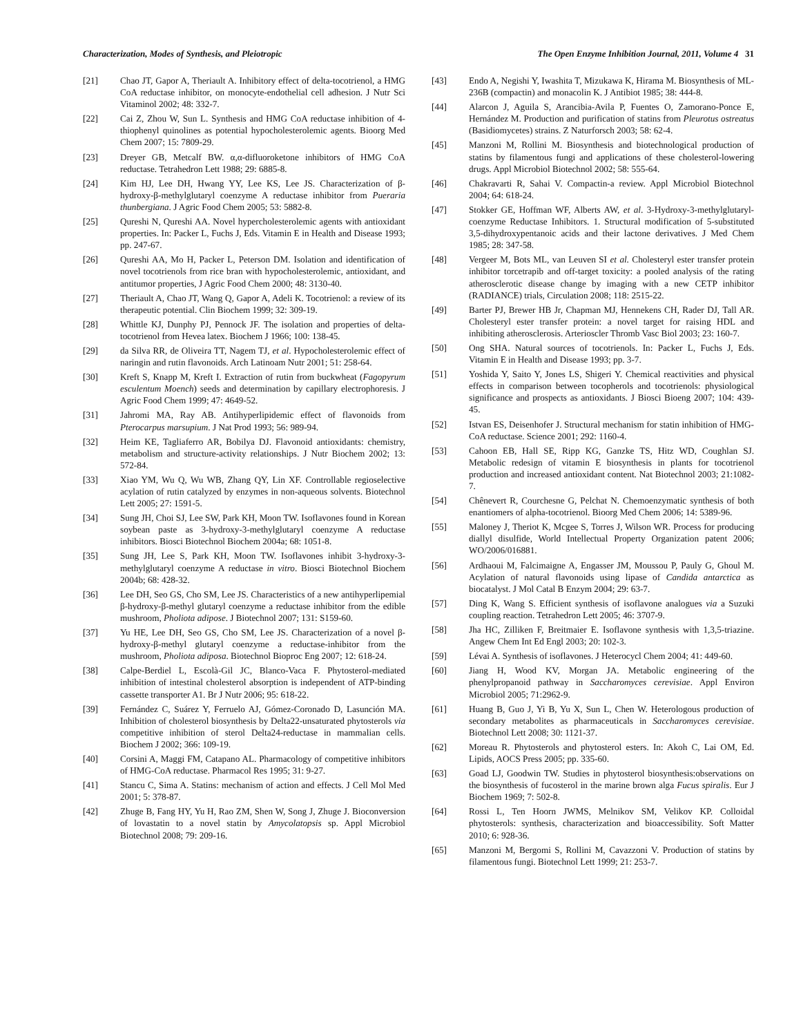Characterization, Modes of Synthesis, and Pleiotropic The Open Enzyme Inhibition Journal, 2011, Volume 4 31
[21] Chao JT, Gapor A, Theriault A. Inhibitory effect of delta-tocotrienol, a HMG CoA reductase inhibitor, on monocyte-endothelial cell adhesion. J Nutr Sci Vitaminol 2002; 48: 332-7.
[22] Cai Z, Zhou W, Sun L. Synthesis and HMG CoA reductase inhibition of 4-thiophenyl quinolines as potential hypocholesterolemic agents. Bioorg Med Chem 2007; 15: 7809-29.
[23] Dreyer GB, Metcalf BW. α,α-difluoroketone inhibitors of HMG CoA reductase. Tetrahedron Lett 1988; 29: 6885-8.
[24] Kim HJ, Lee DH, Hwang YY, Lee KS, Lee JS. Characterization of β-hydroxy-β-methylglutaryl coenzyme A reductase inhibitor from Pueraria thunbergiana. J Agric Food Chem 2005; 53: 5882-8.
[25] Qureshi N, Qureshi AA. Novel hypercholesterolemic agents with antioxidant properties. In: Packer L, Fuchs J, Eds. Vitamin E in Health and Disease 1993; pp. 247-67.
[26] Qureshi AA, Mo H, Packer L, Peterson DM. Isolation and identification of novel tocotrienols from rice bran with hypocholesterolemic, antioxidant, and antitumor properties, J Agric Food Chem 2000; 48: 3130-40.
[27] Theriault A, Chao JT, Wang Q, Gapor A, Adeli K. Tocotrienol: a review of its therapeutic potential. Clin Biochem 1999; 32: 309-19.
[28] Whittle KJ, Dunphy PJ, Pennock JF. The isolation and properties of delta-tocotrienol from Hevea latex. Biochem J 1966; 100: 138-45.
[29] da Silva RR, de Oliveira TT, Nagem TJ, et al. Hypocholesterolemic effect of naringin and rutin flavonoids. Arch Latinoam Nutr 2001; 51: 258-64.
[30] Kreft S, Knapp M, Kreft I. Extraction of rutin from buckwheat (Fagopyrum esculentum Moench) seeds and determination by capillary electrophoresis. J Agric Food Chem 1999; 47: 4649-52.
[31] Jahromi MA, Ray AB. Antihyperlipidemic effect of flavonoids from Pterocarpus marsupium. J Nat Prod 1993; 56: 989-94.
[32] Heim KE, Tagliaferro AR, Bobilya DJ. Flavonoid antioxidants: chemistry, metabolism and structure-activity relationships. J Nutr Biochem 2002; 13: 572-84.
[33] Xiao YM, Wu Q, Wu WB, Zhang QY, Lin XF. Controllable regioselective acylation of rutin catalyzed by enzymes in non-aqueous solvents. Biotechnol Lett 2005; 27: 1591-5.
[34] Sung JH, Choi SJ, Lee SW, Park KH, Moon TW. Isoflavones found in Korean soybean paste as 3-hydroxy-3-methylglutaryl coenzyme A reductase inhibitors. Biosci Biotechnol Biochem 2004a; 68: 1051-8.
[35] Sung JH, Lee S, Park KH, Moon TW. Isoflavones inhibit 3-hydroxy-3-methylglutaryl coenzyme A reductase in vitro. Biosci Biotechnol Biochem 2004b; 68: 428-32.
[36] Lee DH, Seo GS, Cho SM, Lee JS. Characteristics of a new antihyperlipemial β-hydroxy-β-methyl glutaryl coenzyme a reductase inhibitor from the edible mushroom, Pholiota adipose. J Biotechnol 2007; 131: S159-60.
[37] Yu HE, Lee DH, Seo GS, Cho SM, Lee JS. Characterization of a novel β-hydroxy-β-methyl glutaryl coenzyme a reductase-inhibitor from the mushroom, Pholiota adiposa. Biotechnol Bioproc Eng 2007; 12: 618-24.
[38] Calpe-Berdiel L, Escolà-Gil JC, Blanco-Vaca F. Phytosterol-mediated inhibition of intestinal cholesterol absorption is independent of ATP-binding cassette transporter A1. Br J Nutr 2006; 95: 618-22.
[39] Fernández C, Suárez Y, Ferruelo AJ, Gómez-Coronado D, Lasunción MA. Inhibition of cholesterol biosynthesis by Delta22-unsaturated phytosterols via competitive inhibition of sterol Delta24-reductase in mammalian cells. Biochem J 2002; 366: 109-19.
[40] Corsini A, Maggi FM, Catapano AL. Pharmacology of competitive inhibitors of HMG-CoA reductase. Pharmacol Res 1995; 31: 9-27.
[41] Stancu C, Sima A. Statins: mechanism of action and effects. J Cell Mol Med 2001; 5: 378-87.
[42] Zhuge B, Fang HY, Yu H, Rao ZM, Shen W, Song J, Zhuge J. Bioconversion of lovastatin to a novel statin by Amycolatopsis sp. Appl Microbiol Biotechnol 2008; 79: 209-16.
[43] Endo A, Negishi Y, Iwashita T, Mizukawa K, Hirama M. Biosynthesis of ML-236B (compactin) and monacolin K. J Antibiot 1985; 38: 444-8.
[44] Alarcon J, Aguila S, Arancibia-Avila P, Fuentes O, Zamorano-Ponce E, Hernández M. Production and purification of statins from Pleurotus ostreatus (Basidiomycetes) strains. Z Naturforsch 2003; 58: 62-4.
[45] Manzoni M, Rollini M. Biosynthesis and biotechnological production of statins by filamentous fungi and applications of these cholesterol-lowering drugs. Appl Microbiol Biotechnol 2002; 58: 555-64.
[46] Chakravarti R, Sahai V. Compactin-a review. Appl Microbiol Biotechnol 2004; 64: 618-24.
[47] Stokker GE, Hoffman WF, Alberts AW, et al. 3-Hydroxy-3-methylglutaryl-coenzyme Reductase Inhibitors. 1. Structural modification of 5-substituted 3,5-dihydroxypentanoic acids and their lactone derivatives. J Med Chem 1985; 28: 347-58.
[48] Vergeer M, Bots ML, van Leuven SI et al. Cholesteryl ester transfer protein inhibitor torcetrapib and off-target toxicity: a pooled analysis of the rating atherosclerotic disease change by imaging with a new CETP inhibitor (RADIANCE) trials, Circulation 2008; 118: 2515-22.
[49] Barter PJ, Brewer HB Jr, Chapman MJ, Hennekens CH, Rader DJ, Tall AR. Cholesteryl ester transfer protein: a novel target for raising HDL and inhibiting atherosclerosis. Arterioscler Thromb Vasc Biol 2003; 23: 160-7.
[50] Ong SHA. Natural sources of tocotrienols. In: Packer L, Fuchs J, Eds. Vitamin E in Health and Disease 1993; pp. 3-7.
[51] Yoshida Y, Saito Y, Jones LS, Shigeri Y. Chemical reactivities and physical effects in comparison between tocopherols and tocotrienols: physiological significance and prospects as antioxidants. J Biosci Bioeng 2007; 104: 439-45.
[52] Istvan ES, Deisenhofer J. Structural mechanism for statin inhibition of HMG-CoA reductase. Science 2001; 292: 1160-4.
[53] Cahoon EB, Hall SE, Ripp KG, Ganzke TS, Hitz WD, Coughlan SJ. Metabolic redesign of vitamin E biosynthesis in plants for tocotrienol production and increased antioxidant content. Nat Biotechnol 2003; 21:1082-7.
[54] Chênevert R, Courchesne G, Pelchat N. Chemoenzymatic synthesis of both enantiomers of alpha-tocotrienol. Bioorg Med Chem 2006; 14: 5389-96.
[55] Maloney J, Theriot K, Mcgee S, Torres J, Wilson WR. Process for producing diallyl disulfide, World Intellectual Property Organization patent 2006; WO/2006/016881.
[56] Ardhaoui M, Falcimaigne A, Engasser JM, Moussou P, Pauly G, Ghoul M. Acylation of natural flavonoids using lipase of Candida antarctica as biocatalyst. J Mol Catal B Enzym 2004; 29: 63-7.
[57] Ding K, Wang S. Efficient synthesis of isoflavone analogues via a Suzuki coupling reaction. Tetrahedron Lett 2005; 46: 3707-9.
[58] Jha HC, Zilliken F, Breitmaier E. Isoflavone synthesis with 1,3,5-triazine. Angew Chem Int Ed Engl 2003; 20: 102-3.
[59] Lévai A. Synthesis of isoflavones. J Heterocycl Chem 2004; 41: 449-60.
[60] Jiang H, Wood KV, Morgan JA. Metabolic engineering of the phenylpropanoid pathway in Saccharomyces cerevisiae. Appl Environ Microbiol 2005; 71:2962-9.
[61] Huang B, Guo J, Yi B, Yu X, Sun L, Chen W. Heterologous production of secondary metabolites as pharmaceuticals in Saccharomyces cerevisiae. Biotechnol Lett 2008; 30: 1121-37.
[62] Moreau R. Phytosterols and phytosterol esters. In: Akoh C, Lai OM, Ed. Lipids, AOCS Press 2005; pp. 335-60.
[63] Goad LJ, Goodwin TW. Studies in phytosterol biosynthesis:observations on the biosynthesis of fucosterol in the marine brown alga Fucus spiralis. Eur J Biochem 1969; 7: 502-8.
[64] Rossi L, Ten Hoorn JWMS, Melnikov SM, Velikov KP. Colloidal phytosterols: synthesis, characterization and bioaccessibility. Soft Matter 2010; 6: 928-36.
[65] Manzoni M, Bergomi S, Rollini M, Cavazzoni V. Production of statins by filamentous fungi. Biotechnol Lett 1999; 21: 253-7.